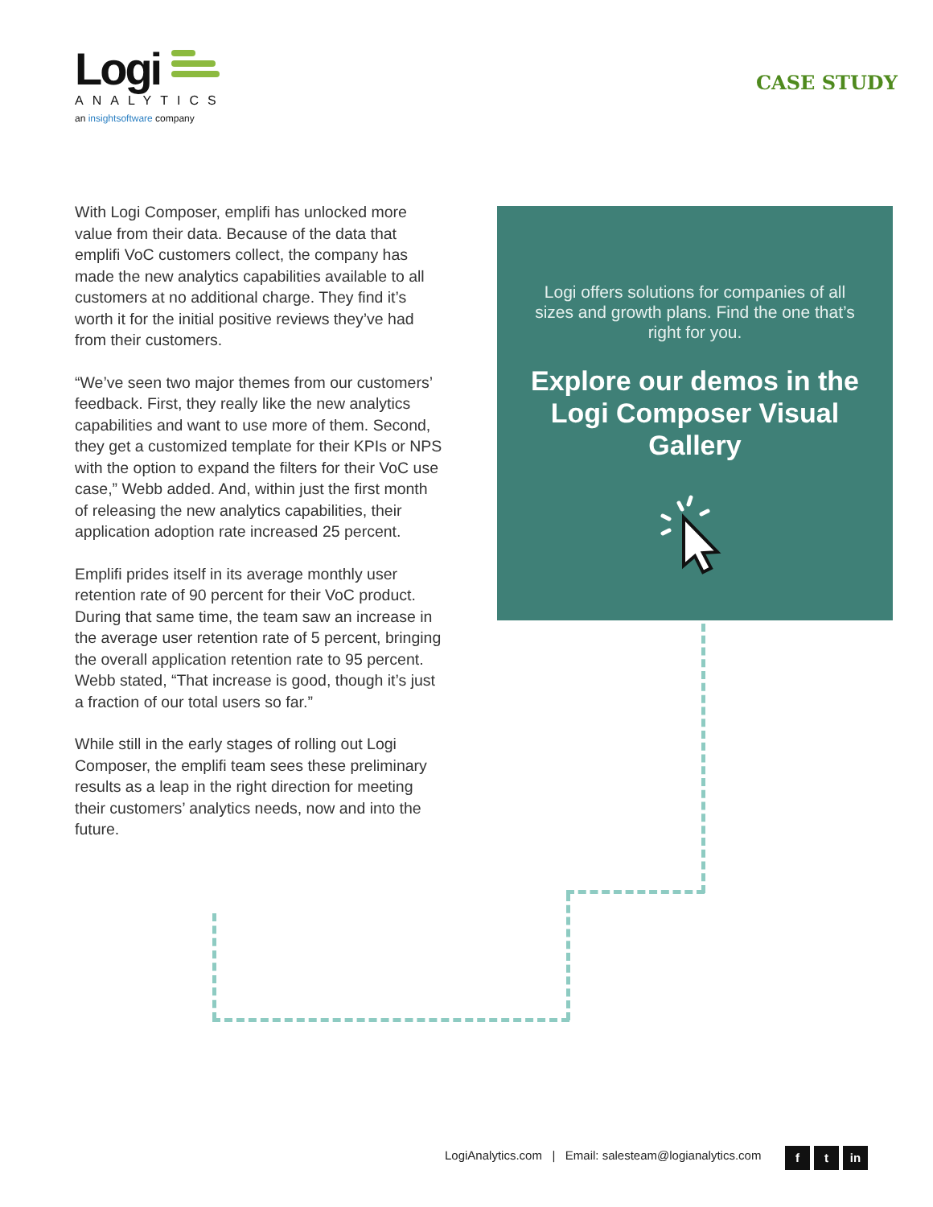Logi
ANALYTICS
an insightsoftware company
CASE STUDY
With Logi Composer, emplifi has unlocked more value from their data. Because of the data that emplifi VoC customers collect, the company has made the new analytics capabilities available to all customers at no additional charge. They find it’s worth it for the initial positive reviews they’ve had from their customers.
“We’ve seen two major themes from our customers’ feedback. First, they really like the new analytics capabilities and want to use more of them. Second, they get a customized template for their KPIs or NPS with the option to expand the filters for their VoC use case,” Webb added. And, within just the first month of releasing the new analytics capabilities, their application adoption rate increased 25 percent.
Emplifi prides itself in its average monthly user retention rate of 90 percent for their VoC product. During that same time, the team saw an increase in the average user retention rate of 5 percent, bringing the overall application retention rate to 95 percent. Webb stated, “That increase is good, though it’s just a fraction of our total users so far.”
While still in the early stages of rolling out Logi Composer, the emplifi team sees these preliminary results as a leap in the right direction for meeting their customers’ analytics needs, now and into the future.
Logi offers solutions for companies of all sizes and growth plans. Find the one that’s right for you.
Explore our demos in the Logi Composer Visual Gallery
LogiAnalytics.com | Email: salesteam@logianalytics.com
f t in